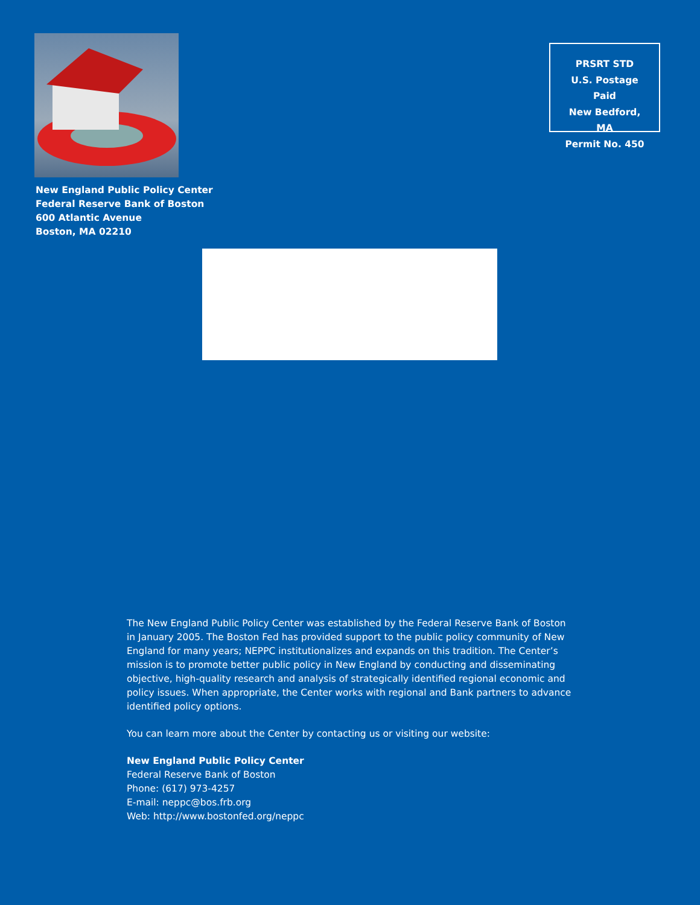New England Public Policy Center
Federal Reserve Bank of Boston
600 Atlantic Avenue
Boston, MA 02210
PRSRT STD
U.S. Postage Paid
New Bedford, MA
Permit No. 450
The New England Public Policy Center was established by the Federal Reserve Bank of Boston in January 2005. The Boston Fed has provided support to the public policy community of New England for many years; NEPPC institutionalizes and expands on this tradition. The Center’s mission is to promote better public policy in New England by conducting and disseminating objective, high-quality research and analysis of strategically identified regional economic and policy issues. When appropriate, the Center works with regional and Bank partners to advance identified policy options.
You can learn more about the Center by contacting us or visiting our website:
New England Public Policy Center
Federal Reserve Bank of Boston
Phone: (617) 973-4257
E-mail: neppc@bos.frb.org
Web: http://www.bostonfed.org/neppc